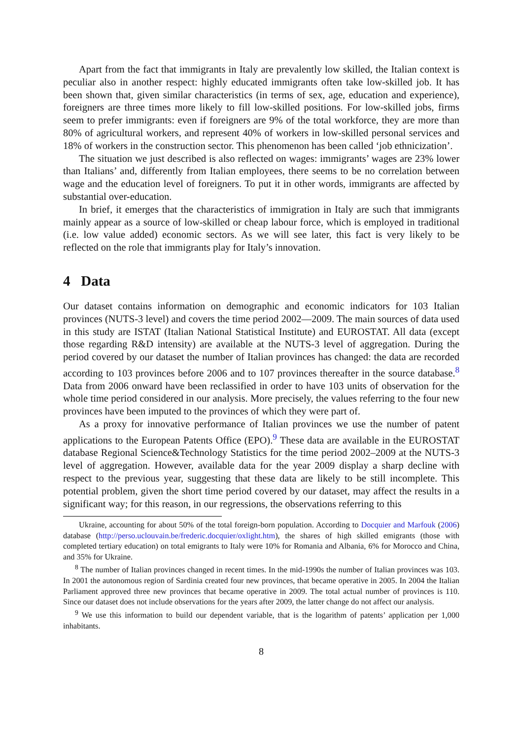Apart from the fact that immigrants in Italy are prevalently low skilled, the Italian context is peculiar also in another respect: highly educated immigrants often take low-skilled job. It has been shown that, given similar characteristics (in terms of sex, age, education and experience), foreigners are three times more likely to fill low-skilled positions. For low-skilled jobs, firms seem to prefer immigrants: even if foreigners are 9% of the total workforce, they are more than 80% of agricultural workers, and represent 40% of workers in low-skilled personal services and 18% of workers in the construction sector. This phenomenon has been called ‘job ethnicization’.
The situation we just described is also reflected on wages: immigrants’ wages are 23% lower than Italians’ and, differently from Italian employees, there seems to be no correlation between wage and the education level of foreigners. To put it in other words, immigrants are affected by substantial over-education.
In brief, it emerges that the characteristics of immigration in Italy are such that immigrants mainly appear as a source of low-skilled or cheap labour force, which is employed in traditional (i.e. low value added) economic sectors. As we will see later, this fact is very likely to be reflected on the role that immigrants play for Italy’s innovation.
4 Data
Our dataset contains information on demographic and economic indicators for 103 Italian provinces (NUTS-3 level) and covers the time period 2002—2009. The main sources of data used in this study are ISTAT (Italian National Statistical Institute) and EUROSTAT. All data (except those regarding R&D intensity) are available at the NUTS-3 level of aggregation. During the period covered by our dataset the number of Italian provinces has changed: the data are recorded according to 103 provinces before 2006 and to 107 provinces thereafter in the source database.<sup>8</sup> Data from 2006 onward have been reclassified in order to have 103 units of observation for the whole time period considered in our analysis. More precisely, the values referring to the four new provinces have been imputed to the provinces of which they were part of.
As a proxy for innovative performance of Italian provinces we use the number of patent applications to the European Patents Office (EPO).<sup>9</sup> These data are available in the EUROSTAT database Regional Science&Technology Statistics for the time period 2002–2009 at the NUTS-3 level of aggregation. However, available data for the year 2009 display a sharp decline with respect to the previous year, suggesting that these data are likely to be still incomplete. This potential problem, given the short time period covered by our dataset, may affect the results in a significant way; for this reason, in our regressions, the observations referring to this
Ukraine, accounting for about 50% of the total foreign-born population. According to Docquier and Marfouk (2006) database (http://perso.uclouvain.be/frederic.docquier/oxlight.htm), the shares of high skilled emigrants (those with completed tertiary education) on total emigrants to Italy were 10% for Romania and Albania, 6% for Morocco and China, and 35% for Ukraine.
<sup>8</sup> The number of Italian provinces changed in recent times. In the mid-1990s the number of Italian provinces was 103. In 2001 the autonomous region of Sardinia created four new provinces, that became operative in 2005. In 2004 the Italian Parliament approved three new provinces that became operative in 2009. The total actual number of provinces is 110. Since our dataset does not include observations for the years after 2009, the latter change do not affect our analysis.
<sup>9</sup> We use this information to build our dependent variable, that is the logarithm of patents’ application per 1,000 inhabitants.
8